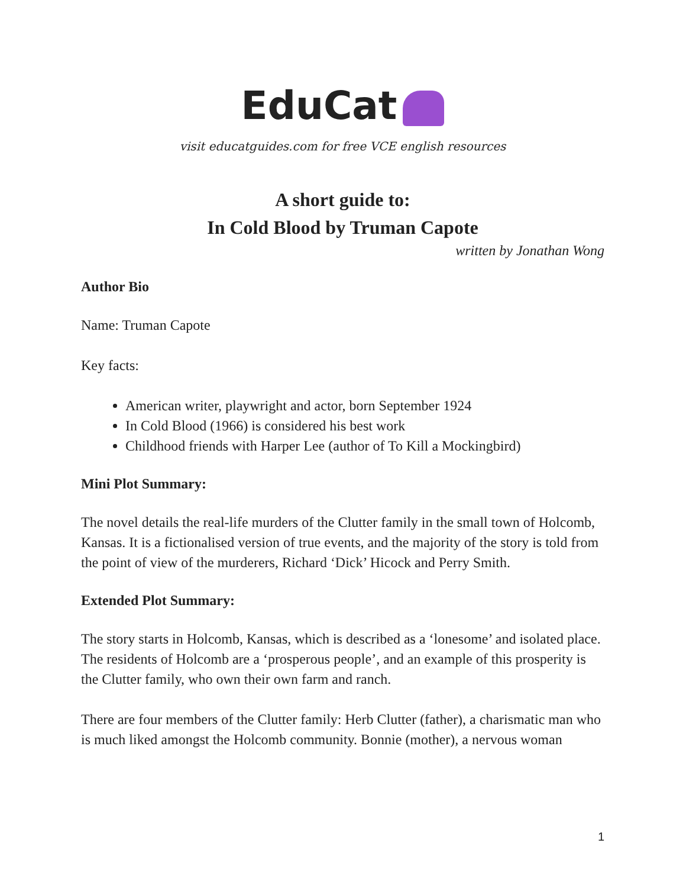EduCat
visit educatguides.com for free VCE english resources
A short guide to:
In Cold Blood by Truman Capote
written by Jonathan Wong
Author Bio
Name: Truman Capote
Key facts:
American writer, playwright and actor, born September 1924
In Cold Blood (1966) is considered his best work
Childhood friends with Harper Lee (author of To Kill a Mockingbird)
Mini Plot Summary:
The novel details the real-life murders of the Clutter family in the small town of Holcomb, Kansas. It is a fictionalised version of true events, and the majority of the story is told from the point of view of the murderers, Richard ‘Dick’ Hicock and Perry Smith.
Extended Plot Summary:
The story starts in Holcomb, Kansas, which is described as a ‘lonesome’ and isolated place. The residents of Holcomb are a ‘prosperous people’, and an example of this prosperity is the Clutter family, who own their own farm and ranch.
There are four members of the Clutter family: Herb Clutter (father), a charismatic man who is much liked amongst the Holcomb community. Bonnie (mother), a nervous woman
1